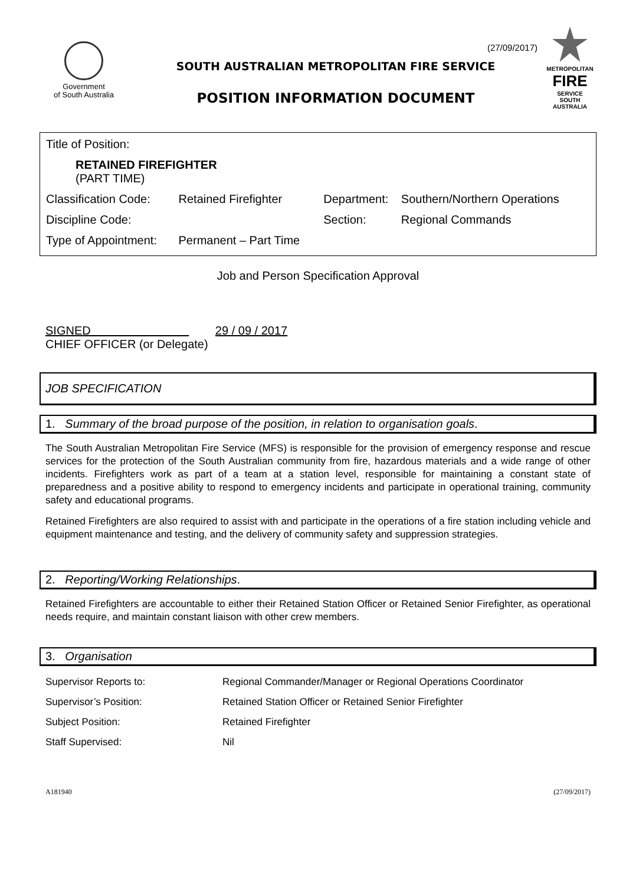Government
of South Australia
(27/09/2017)
SOUTH AUSTRALIAN METROPOLITAN FIRE SERVICE
POSITION INFORMATION DOCUMENT
METROPOLITAN
FIRE
SERVICE
SOUTH AUSTRALIA
| Title of Position: | | | |
| RETAINED FIREFIGHTER (PART TIME) | | | |
| Classification Code: | Retained Firefighter | Department: | Southern/Northern Operations |
| Discipline Code: | | Section: | Regional Commands |
| Type of Appointment: | Permanent – Part Time | | |
Job and Person Specification Approval
SIGNED 29 / 09 / 2017
CHIEF OFFICER (or Delegate)
JOB SPECIFICATION
1. Summary of the broad purpose of the position, in relation to organisation goals.
The South Australian Metropolitan Fire Service (MFS) is responsible for the provision of emergency response and rescue services for the protection of the South Australian community from fire, hazardous materials and a wide range of other incidents. Firefighters work as part of a team at a station level, responsible for maintaining a constant state of preparedness and a positive ability to respond to emergency incidents and participate in operational training, community safety and educational programs.
Retained Firefighters are also required to assist with and participate in the operations of a fire station including vehicle and equipment maintenance and testing, and the delivery of community safety and suppression strategies.
2. Reporting/Working Relationships.
Retained Firefighters are accountable to either their Retained Station Officer or Retained Senior Firefighter, as operational needs require, and maintain constant liaison with other crew members.
3. Organisation
| Supervisor Reports to: | Regional Commander/Manager or Regional Operations Coordinator |
| Supervisor’s Position: | Retained Station Officer or Retained Senior Firefighter |
| Subject Position: | Retained Firefighter |
| Staff Supervised: | Nil |
A181940 (27/09/2017)